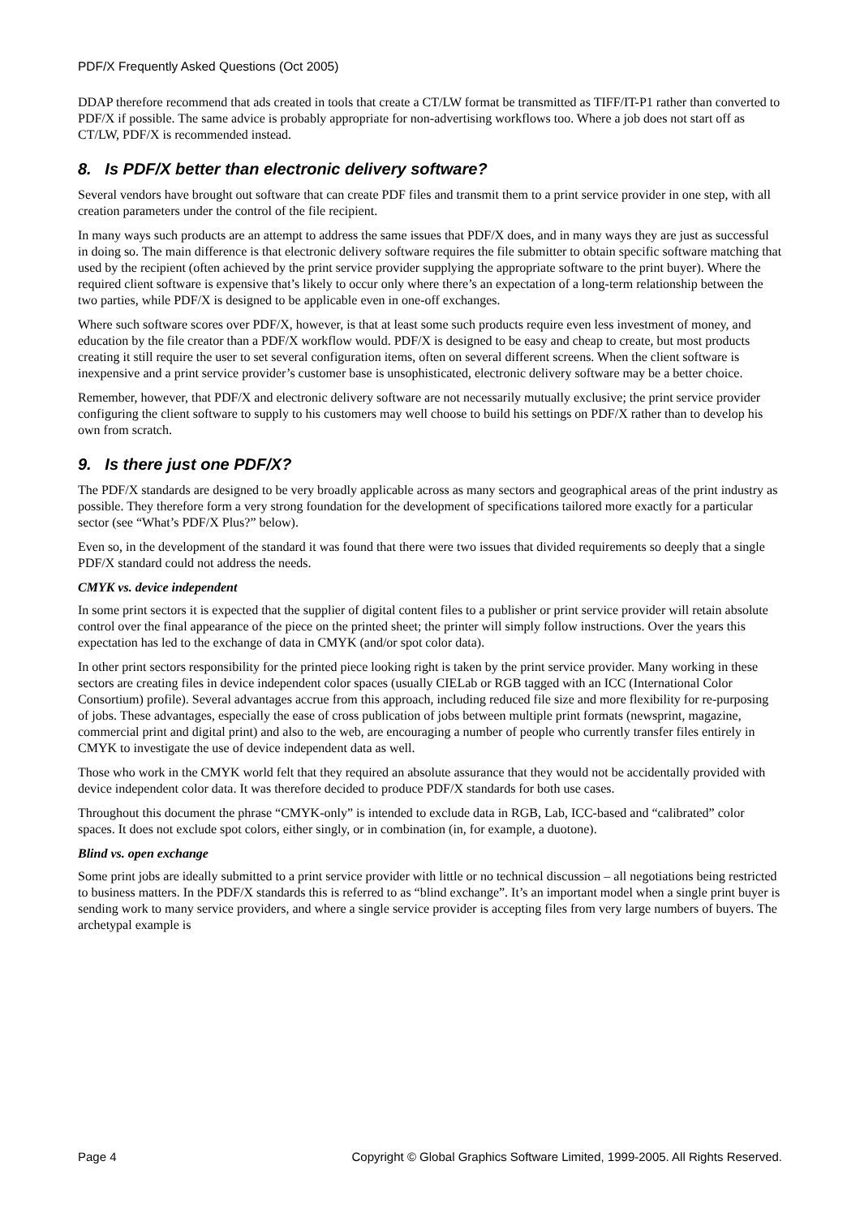PDF/X Frequently Asked Questions (Oct 2005)
DDAP therefore recommend that ads created in tools that create a CT/LW format be transmitted as TIFF/IT-P1 rather than converted to PDF/X if possible. The same advice is probably appropriate for non-advertising workflows too. Where a job does not start off as CT/LW, PDF/X is recommended instead.
8. Is PDF/X better than electronic delivery software?
Several vendors have brought out software that can create PDF files and transmit them to a print service provider in one step, with all creation parameters under the control of the file recipient.
In many ways such products are an attempt to address the same issues that PDF/X does, and in many ways they are just as successful in doing so. The main difference is that electronic delivery software requires the file submitter to obtain specific software matching that used by the recipient (often achieved by the print service provider supplying the appropriate software to the print buyer). Where the required client software is expensive that’s likely to occur only where there’s an expectation of a long-term relationship between the two parties, while PDF/X is designed to be applicable even in one-off exchanges.
Where such software scores over PDF/X, however, is that at least some such products require even less investment of money, and education by the file creator than a PDF/X workflow would. PDF/X is designed to be easy and cheap to create, but most products creating it still require the user to set several configuration items, often on several different screens. When the client software is inexpensive and a print service provider’s customer base is unsophisticated, electronic delivery software may be a better choice.
Remember, however, that PDF/X and electronic delivery software are not necessarily mutually exclusive; the print service provider configuring the client software to supply to his customers may well choose to build his settings on PDF/X rather than to develop his own from scratch.
9. Is there just one PDF/X?
The PDF/X standards are designed to be very broadly applicable across as many sectors and geographical areas of the print industry as possible. They therefore form a very strong foundation for the development of specifications tailored more exactly for a particular sector (see “What’s PDF/X Plus?” below).
Even so, in the development of the standard it was found that there were two issues that divided requirements so deeply that a single PDF/X standard could not address the needs.
CMYK vs. device independent
In some print sectors it is expected that the supplier of digital content files to a publisher or print service provider will retain absolute control over the final appearance of the piece on the printed sheet; the printer will simply follow instructions. Over the years this expectation has led to the exchange of data in CMYK (and/or spot color data).
In other print sectors responsibility for the printed piece looking right is taken by the print service provider. Many working in these sectors are creating files in device independent color spaces (usually CIELab or RGB tagged with an ICC (International Color Consortium) profile). Several advantages accrue from this approach, including reduced file size and more flexibility for re-purposing of jobs. These advantages, especially the ease of cross publication of jobs between multiple print formats (newsprint, magazine, commercial print and digital print) and also to the web, are encouraging a number of people who currently transfer files entirely in CMYK to investigate the use of device independent data as well.
Those who work in the CMYK world felt that they required an absolute assurance that they would not be accidentally provided with device independent color data. It was therefore decided to produce PDF/X standards for both use cases.
Throughout this document the phrase “CMYK-only” is intended to exclude data in RGB, Lab, ICC-based and “calibrated” color spaces. It does not exclude spot colors, either singly, or in combination (in, for example, a duotone).
Blind vs. open exchange
Some print jobs are ideally submitted to a print service provider with little or no technical discussion – all negotiations being restricted to business matters. In the PDF/X standards this is referred to as “blind exchange”. It’s an important model when a single print buyer is sending work to many service providers, and where a single service provider is accepting files from very large numbers of buyers. The archetypal example is
Page 4 Copyright © Global Graphics Software Limited, 1999-2005. All Rights Reserved.